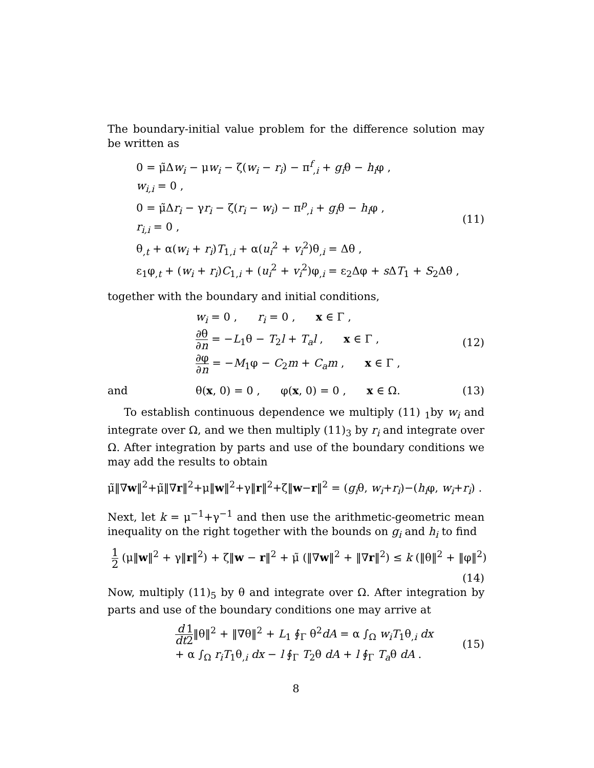The boundary-initial value problem for the difference solution may be written as
0 = μ̃Δw<sub>i</sub> − μw<sub>i</sub> − ζ(w<sub>i</sub> − r<sub>i</sub>) − π<sup>f</sup><sub>,i</sub> + g<sub>i</sub>θ − h<sub>i</sub>φ ,
w<sub>i,i</sub> = 0 ,
0 = μ̃Δr<sub>i</sub> − γr<sub>i</sub> − ζ(r<sub>i</sub> − w<sub>i</sub>) − π<sup>p</sup><sub>,i</sub> + g<sub>i</sub>θ − h<sub>i</sub>φ ,
r<sub>i,i</sub> = 0 ,
θ<sub>,t</sub> + α(w<sub>i</sub> + r<sub>i</sub>)T<sub>1,i</sub> + α(u<sub>i</sub><sup>2</sup> + v<sub>i</sub><sup>2</sup>)θ<sub>,i</sub> = Δθ ,
ε<sub>1</sub>φ<sub>,t</sub> + (w<sub>i</sub> + r<sub>i</sub>)C<sub>1,i</sub> + (u<sub>i</sub><sup>2</sup> + v<sub>i</sub><sup>2</sup>)φ<sub>,i</sub> = ε<sub>2</sub>Δφ + s ΔT<sub>1</sub> + S<sub>2</sub>Δθ ,
(11)
together with the boundary and initial conditions,
w<sub>i</sub> = 0 , r<sub>i</sub> = 0 , x ∈ Γ ,
∂θ ∂n = −L<sub>1</sub>θ − T<sub>2</sub>l + T<sub>a</sub>l , x ∈ Γ ,
∂φ ∂n = −M<sub>1</sub>φ − C<sub>2</sub>m + C<sub>a</sub>m , x ∈ Γ ,
(12)
and
θ(x, 0) = 0 , φ(x, 0) = 0 , x ∈ Ω.
(13)
To establish continuous dependence we multiply (11) <sub>1</sub>by w<sub>i</sub> and integrate over Ω, and we then multiply (11)<sub>3</sub> by r<sub>i</sub> and integrate over Ω. After integration by parts and use of the boundary conditions we may add the results to obtain
μ̃‖∇w‖<sup>2</sup>+μ̃‖∇r‖<sup>2</sup>+μ‖w‖<sup>2</sup>+γ‖r‖<sup>2</sup>+ζ‖w−r‖<sup>2</sup> = (g<sub>i</sub>θ, w<sub>i</sub>+r<sub>i</sub>)−(h<sub>i</sub>φ, w<sub>i</sub>+r<sub>i</sub>) .
Next, let k = μ<sup>−1</sup>+γ<sup>−1</sup> and then use the arithmetic-geometric mean inequality on the right together with the bounds on g<sub>i</sub> and h<sub>i</sub> to find
1 2 (μ‖w‖<sup>2</sup> + γ‖r‖<sup>2</sup>) + ζ‖w − r‖<sup>2</sup> + μ̃ (‖∇w‖<sup>2</sup> + ‖∇r‖<sup>2</sup>) ≤ k (‖θ‖<sup>2</sup> + ‖φ‖<sup>2</sup>)
(14)
Now, multiply (11)<sub>5</sub> by θ and integrate over Ω. After integration by parts and use of the boundary conditions one may arrive at
d dt 1 2‖θ‖<sup>2</sup> + ‖∇θ‖<sup>2</sup> + L<sub>1</sub> ∮<sub>Γ</sub> θ<sup>2</sup>dA = α ∫<sub>Ω</sub> w<sub>i</sub>T<sub>1</sub>θ<sub>,i</sub> dx
+ α ∫<sub>Ω</sub> r<sub>i</sub>T<sub>1</sub>θ<sub>,i</sub> dx − l ∮<sub>Γ</sub> T<sub>2</sub>θ dA + l ∮<sub>Γ</sub> T<sub>a</sub>θ dA .
(15)
8